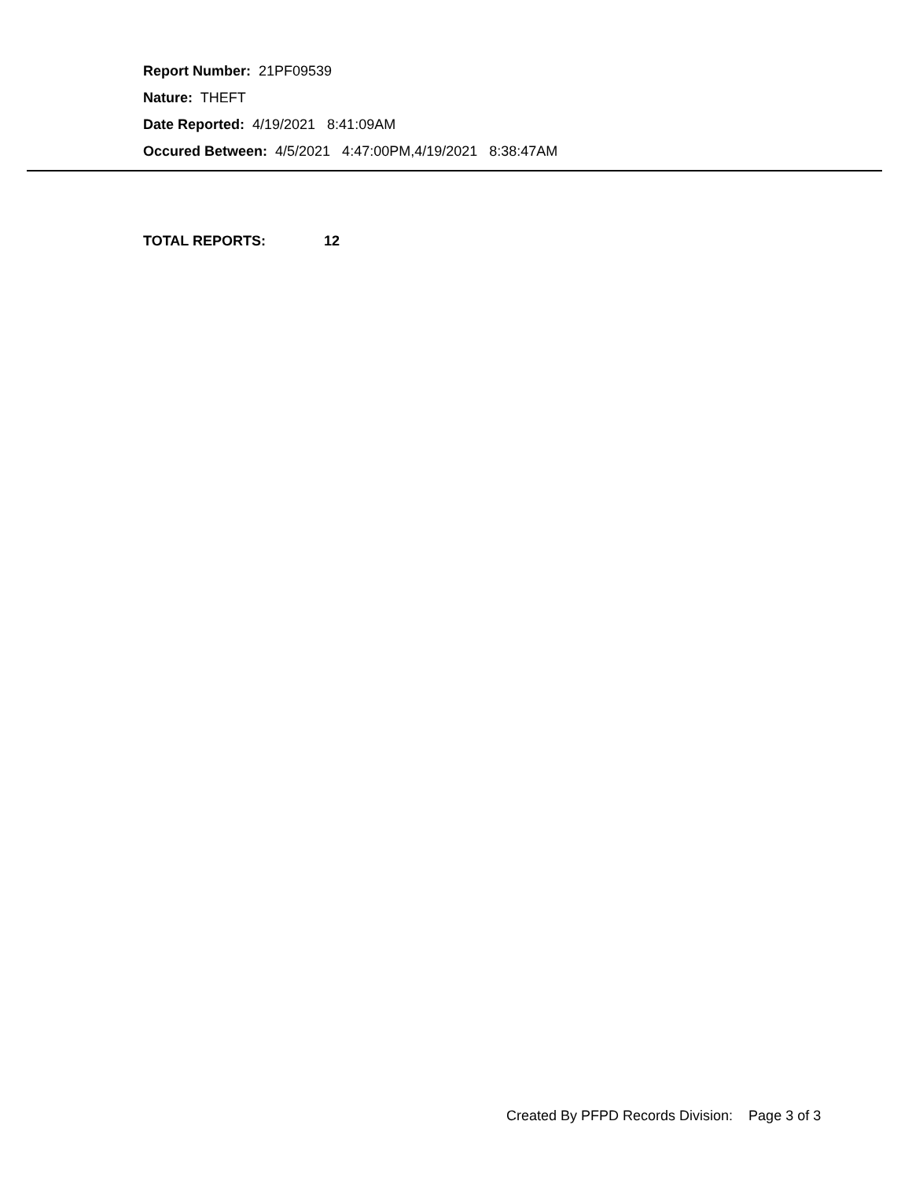Report Number: 21PF09539
Nature: THEFT
Date Reported: 4/19/2021 8:41:09AM
Occured Between: 4/5/2021 4:47:00PM,4/19/2021 8:38:47AM
TOTAL REPORTS: 12
Created By PFPD Records Division: Page 3 of 3